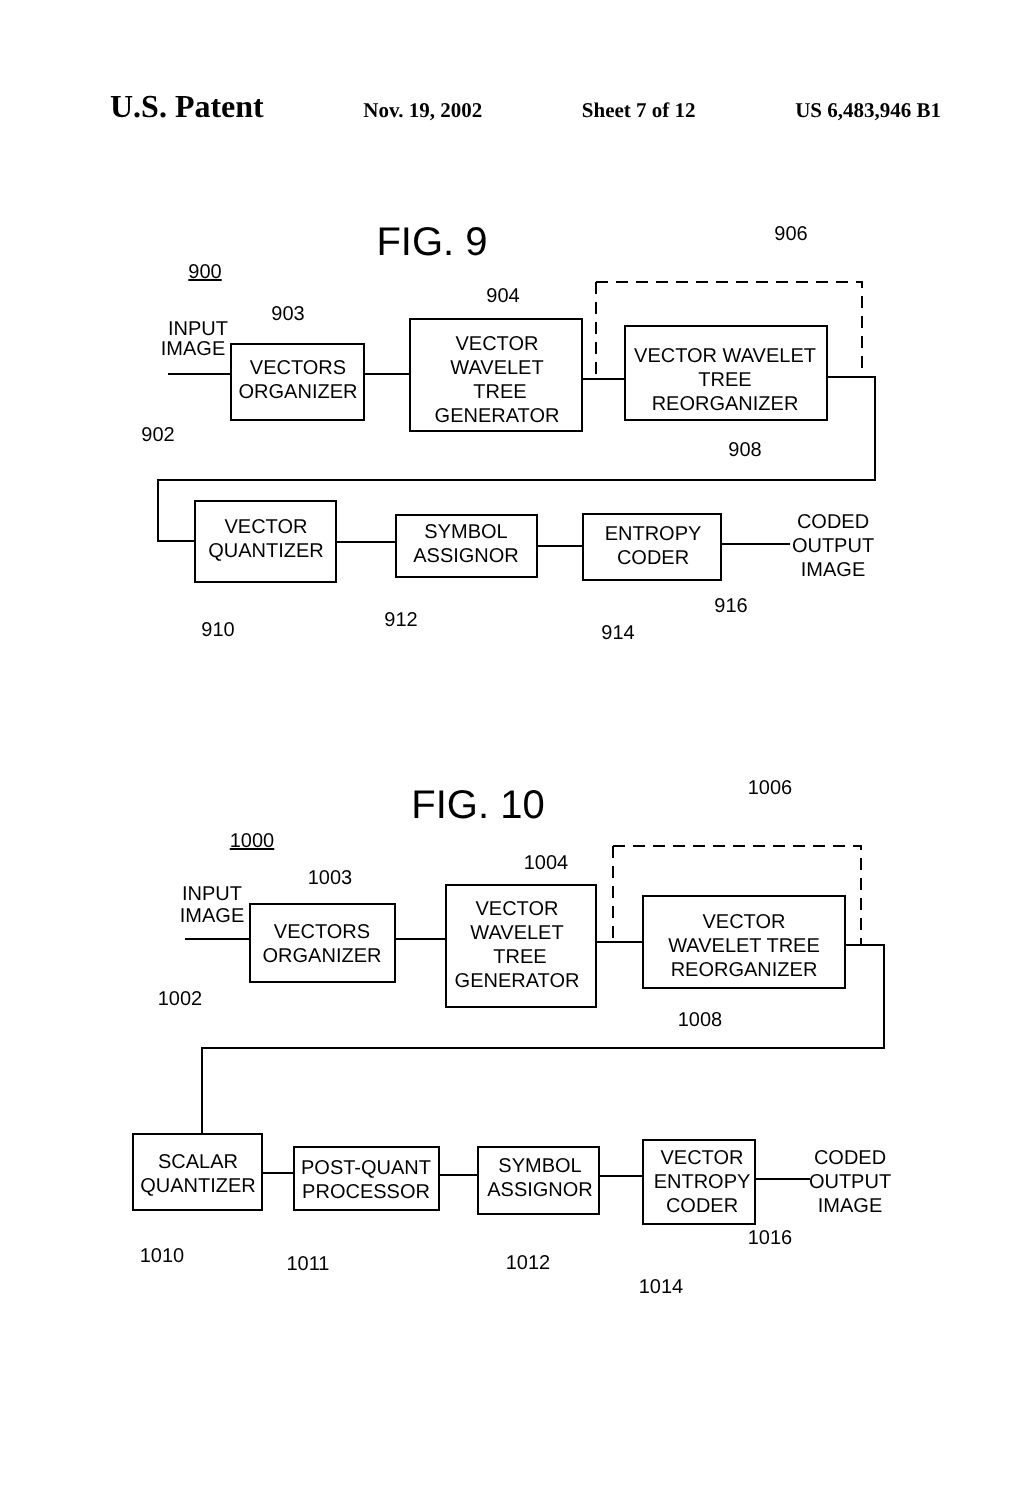U.S. Patent Nov. 19, 2002 Sheet 7 of 12 US 6,483,946 B1
FIG. 9
900
INPUT
IMAGE
903
904
906
VECTORS
ORGANIZER
VECTOR
WAVELET
TREE
GENERATOR
VECTOR WAVELET
TREE
REORGANIZER
902
908
VECTOR
QUANTIZER
SYMBOL
ASSIGNOR
ENTROPY
CODER
CODED
OUTPUT
IMAGE
910
912
914
916
FIG. 10
1000
1006
INPUT
IMAGE
1003
1004
VECTORS
ORGANIZER
VECTOR
WAVELET
TREE
GENERATOR
VECTOR
WAVELET TREE
REORGANIZER
1002
1008
SCALAR
QUANTIZER
POST-QUANT
PROCESSOR
SYMBOL
ASSIGNOR
VECTOR
ENTROPY
CODER
CODED
OUTPUT
IMAGE
1010
1011
1012
1016
1014